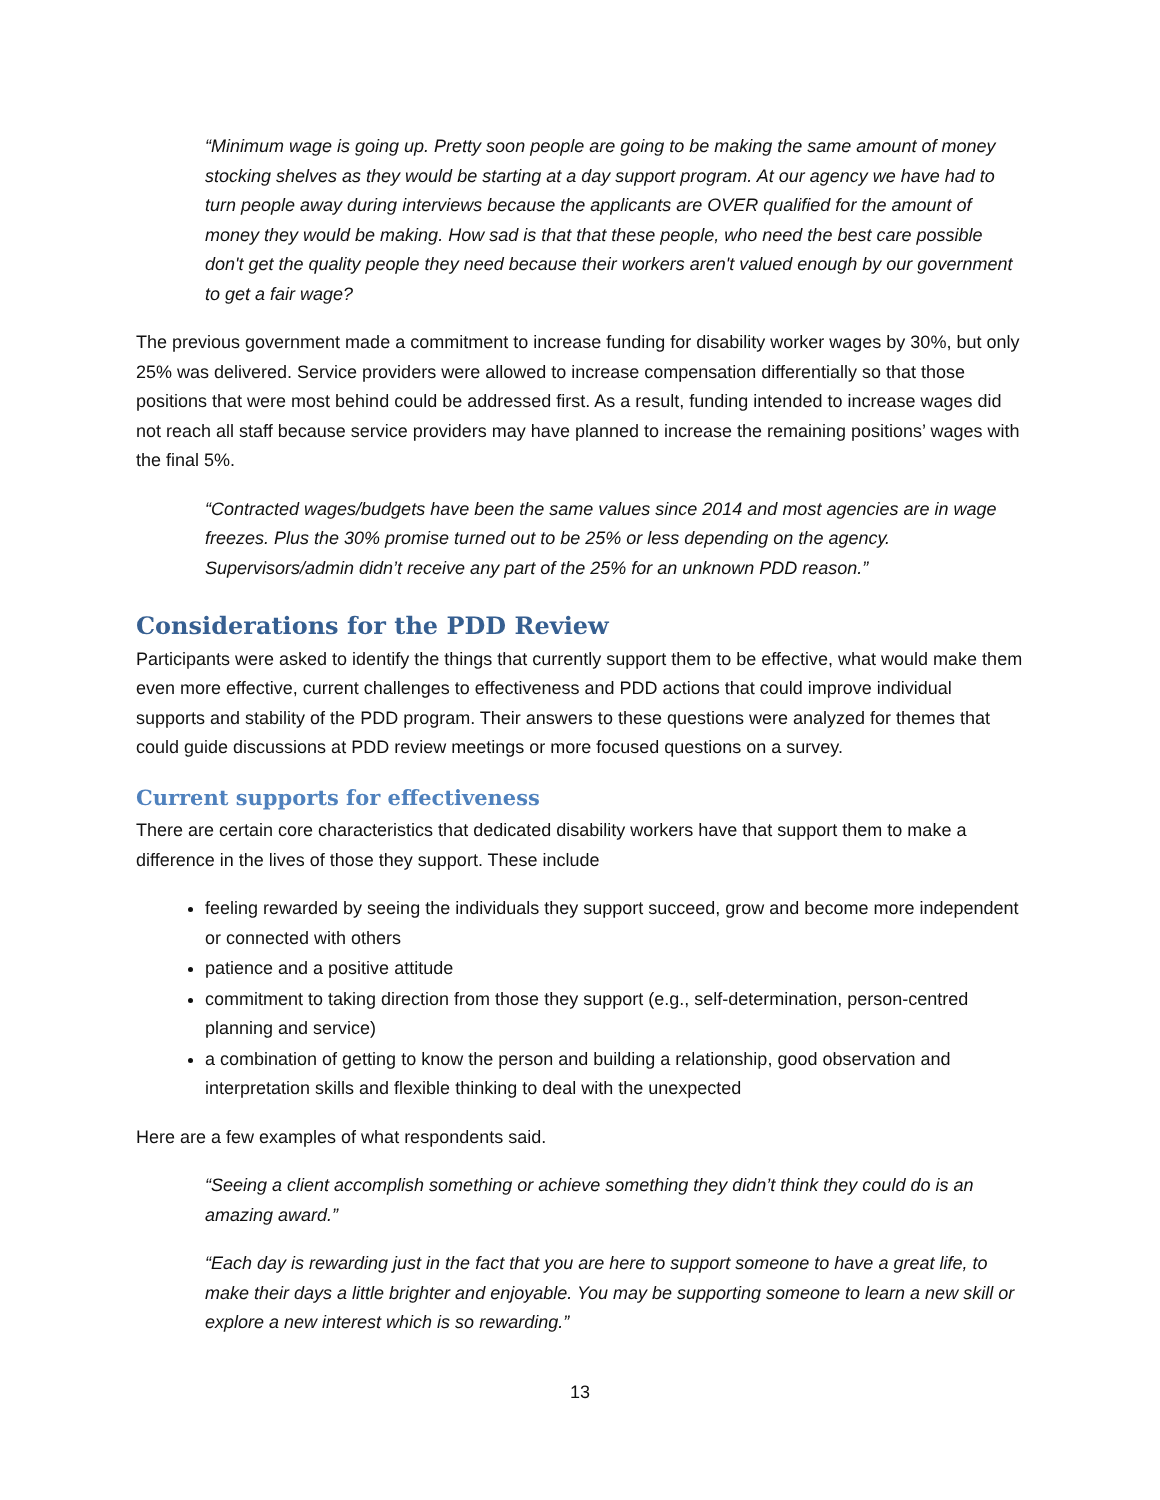“Minimum wage is going up. Pretty soon people are going to be making the same amount of money stocking shelves as they would be starting at a day support program. At our agency we have had to turn people away during interviews because the applicants are OVER qualified for the amount of money they would be making. How sad is that that these people, who need the best care possible don't get the quality people they need because their workers aren't valued enough by our government to get a fair wage?
The previous government made a commitment to increase funding for disability worker wages by 30%, but only 25% was delivered. Service providers were allowed to increase compensation differentially so that those positions that were most behind could be addressed first. As a result, funding intended to increase wages did not reach all staff because service providers may have planned to increase the remaining positions’ wages with the final 5%.
“Contracted wages/budgets have been the same values since 2014 and most agencies are in wage freezes. Plus the 30% promise turned out to be 25% or less depending on the agency. Supervisors/admin didn’t receive any part of the 25% for an unknown PDD reason.”
Considerations for the PDD Review
Participants were asked to identify the things that currently support them to be effective, what would make them even more effective, current challenges to effectiveness and PDD actions that could improve individual supports and stability of the PDD program. Their answers to these questions were analyzed for themes that could guide discussions at PDD review meetings or more focused questions on a survey.
Current supports for effectiveness
There are certain core characteristics that dedicated disability workers have that support them to make a difference in the lives of those they support. These include
feeling rewarded by seeing the individuals they support succeed, grow and become more independent or connected with others
patience and a positive attitude
commitment to taking direction from those they support (e.g., self-determination, person-centred planning and service)
a combination of getting to know the person and building a relationship, good observation and interpretation skills and flexible thinking to deal with the unexpected
Here are a few examples of what respondents said.
“Seeing a client accomplish something or achieve something they didn’t think they could do is an amazing award.”
“Each day is rewarding just in the fact that you are here to support someone to have a great life, to make their days a little brighter and enjoyable. You may be supporting someone to learn a new skill or explore a new interest which is so rewarding.”
13